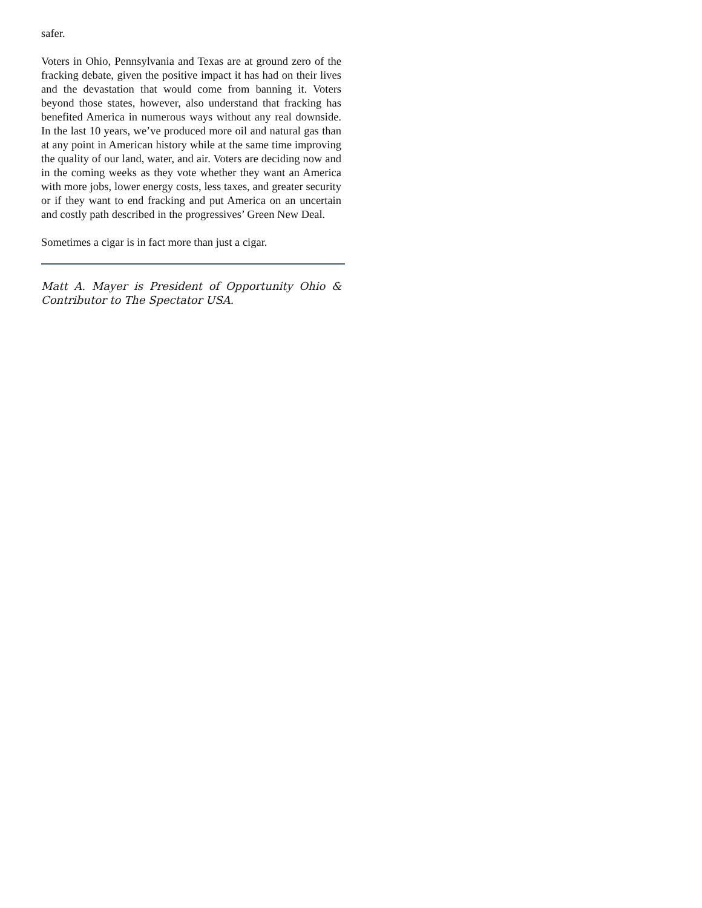safer.
Voters in Ohio, Pennsylvania and Texas are at ground zero of the fracking debate, given the positive impact it has had on their lives and the devastation that would come from banning it. Voters beyond those states, however, also understand that fracking has benefited America in numerous ways without any real downside. In the last 10 years, we’ve produced more oil and natural gas than at any point in American history while at the same time improving the quality of our land, water, and air. Voters are deciding now and in the coming weeks as they vote whether they want an America with more jobs, lower energy costs, less taxes, and greater security or if they want to end fracking and put America on an uncertain and costly path described in the progressives’ Green New Deal.
Sometimes a cigar is in fact more than just a cigar.
Matt A. Mayer is President of Opportunity Ohio & Contributor to The Spectator USA.